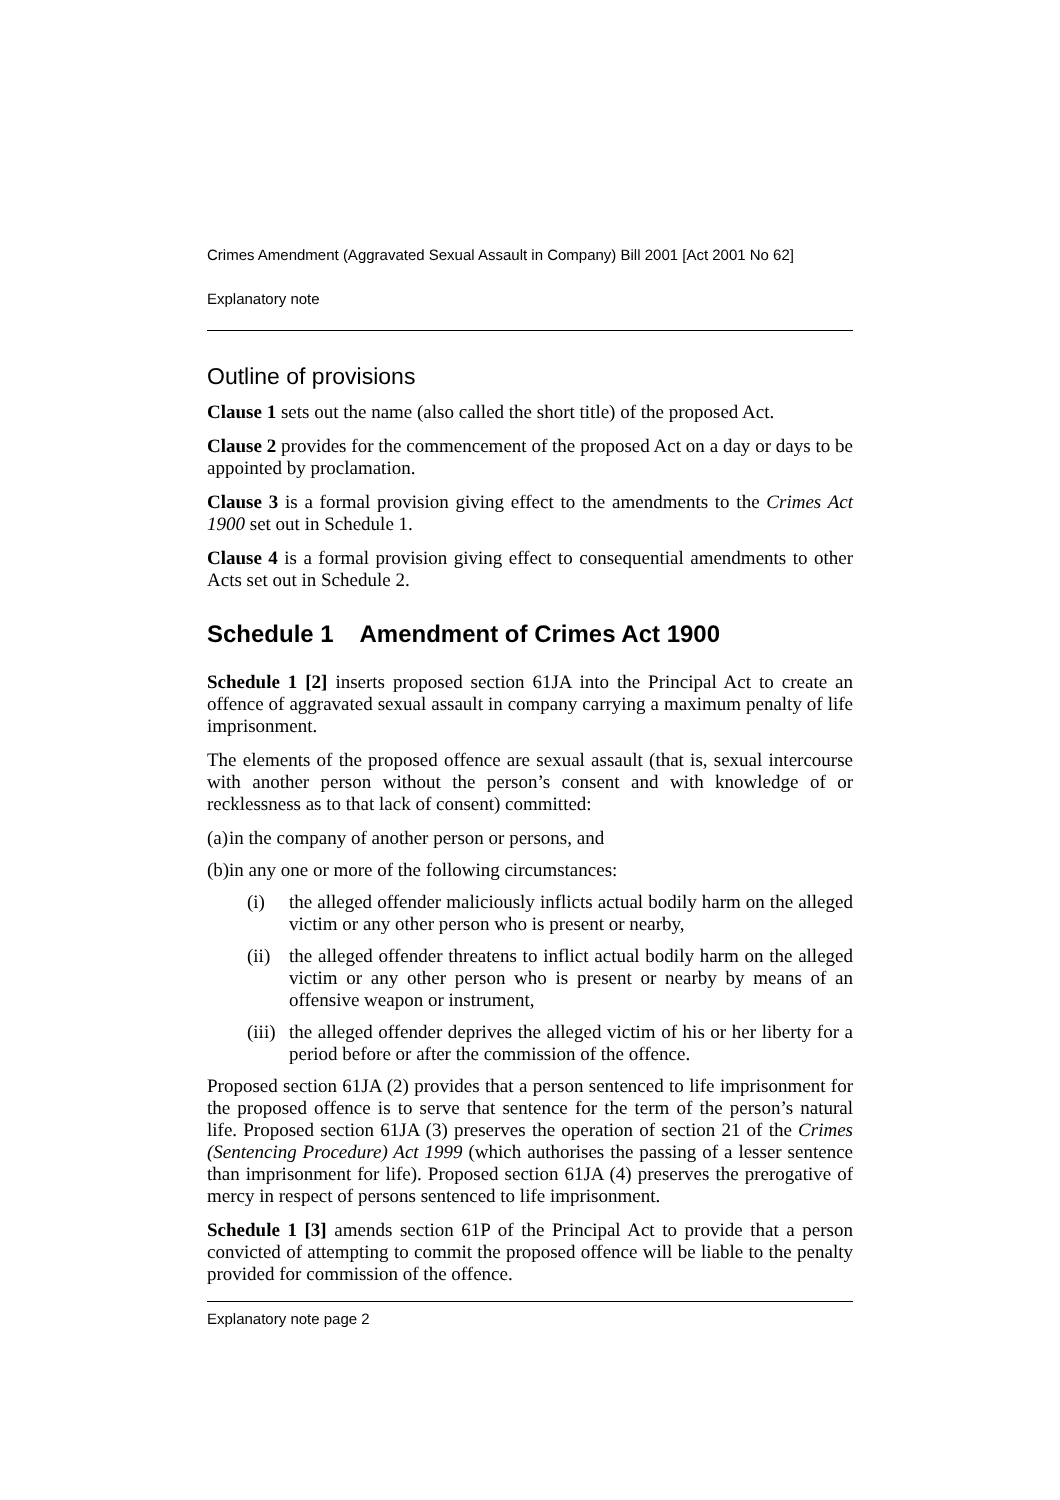Crimes Amendment (Aggravated Sexual Assault in Company) Bill 2001 [Act 2001 No 62]
Explanatory note
Outline of provisions
Clause 1 sets out the name (also called the short title) of the proposed Act.
Clause 2 provides for the commencement of the proposed Act on a day or days to be appointed by proclamation.
Clause 3 is a formal provision giving effect to the amendments to the Crimes Act 1900 set out in Schedule 1.
Clause 4 is a formal provision giving effect to consequential amendments to other Acts set out in Schedule 2.
Schedule 1 Amendment of Crimes Act 1900
Schedule 1 [2] inserts proposed section 61JA into the Principal Act to create an offence of aggravated sexual assault in company carrying a maximum penalty of life imprisonment.
The elements of the proposed offence are sexual assault (that is, sexual intercourse with another person without the person’s consent and with knowledge of or recklessness as to that lack of consent) committed:
(a) in the company of another person or persons, and
(b) in any one or more of the following circumstances:
(i) the alleged offender maliciously inflicts actual bodily harm on the alleged victim or any other person who is present or nearby,
(ii) the alleged offender threatens to inflict actual bodily harm on the alleged victim or any other person who is present or nearby by means of an offensive weapon or instrument,
(iii) the alleged offender deprives the alleged victim of his or her liberty for a period before or after the commission of the offence.
Proposed section 61JA (2) provides that a person sentenced to life imprisonment for the proposed offence is to serve that sentence for the term of the person’s natural life. Proposed section 61JA (3) preserves the operation of section 21 of the Crimes (Sentencing Procedure) Act 1999 (which authorises the passing of a lesser sentence than imprisonment for life). Proposed section 61JA (4) preserves the prerogative of mercy in respect of persons sentenced to life imprisonment.
Schedule 1 [3] amends section 61P of the Principal Act to provide that a person convicted of attempting to commit the proposed offence will be liable to the penalty provided for commission of the offence.
Explanatory note page 2